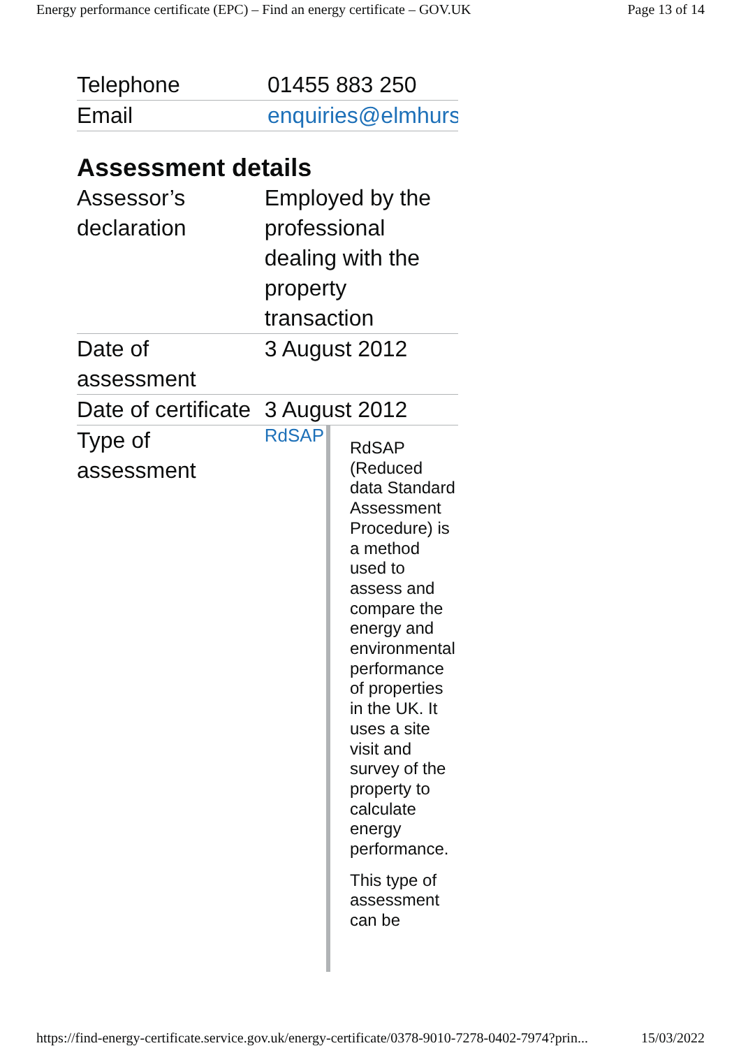Energy performance certificate (EPC) – Find an energy certificate – GOV.UK Page 13 of 14
| Telephone | 01455 883 250 |
| Email | enquiries@elmhurs |
Assessment details
| Assessor’s declaration | Employed by the professional dealing with the property transaction |
| Date of assessment | 3 August 2012 |
| Date of certificate | 3 August 2012 |
| Type of assessment | RdSAP RdSAP (Reduced data Standard Assessment Procedure) is a method used to assess and compare the energy and environmental performance of properties in the UK. It uses a site visit and survey of the property to calculate energy performance. This type of assessment can be |
https://find-energy-certificate.service.gov.uk/energy-certificate/0378-9010-7278-0402-7974?prin... 15/03/2022